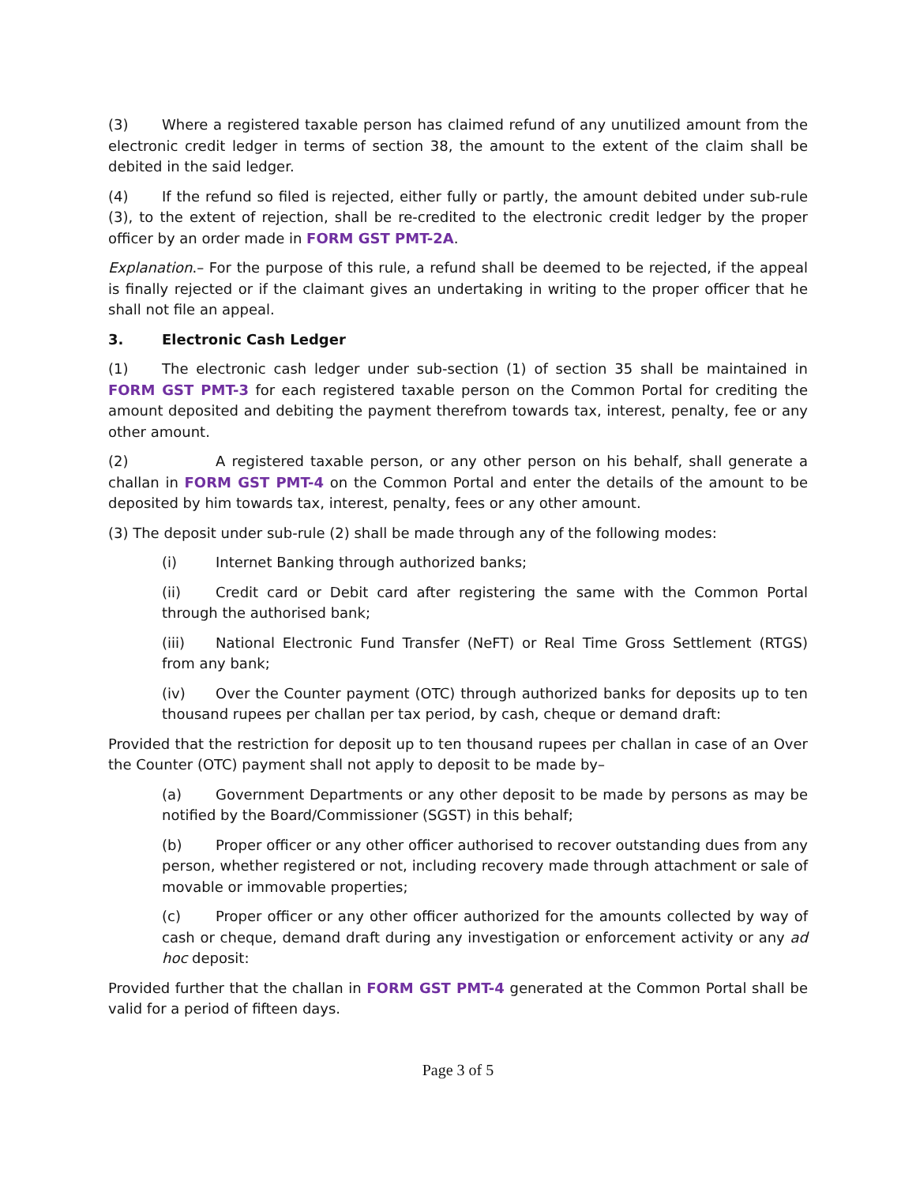(3) Where a registered taxable person has claimed refund of any unutilized amount from the electronic credit ledger in terms of section 38, the amount to the extent of the claim shall be debited in the said ledger.
(4) If the refund so filed is rejected, either fully or partly, the amount debited under sub-rule (3), to the extent of rejection, shall be re-credited to the electronic credit ledger by the proper officer by an order made in FORM GST PMT-2A.
Explanation.– For the purpose of this rule, a refund shall be deemed to be rejected, if the appeal is finally rejected or if the claimant gives an undertaking in writing to the proper officer that he shall not file an appeal.
3. Electronic Cash Ledger
(1) The electronic cash ledger under sub-section (1) of section 35 shall be maintained in FORM GST PMT-3 for each registered taxable person on the Common Portal for crediting the amount deposited and debiting the payment therefrom towards tax, interest, penalty, fee or any other amount.
(2) A registered taxable person, or any other person on his behalf, shall generate a challan in FORM GST PMT-4 on the Common Portal and enter the details of the amount to be deposited by him towards tax, interest, penalty, fees or any other amount.
(3) The deposit under sub-rule (2) shall be made through any of the following modes:
(i) Internet Banking through authorized banks;
(ii) Credit card or Debit card after registering the same with the Common Portal through the authorised bank;
(iii) National Electronic Fund Transfer (NeFT) or Real Time Gross Settlement (RTGS) from any bank;
(iv) Over the Counter payment (OTC) through authorized banks for deposits up to ten thousand rupees per challan per tax period, by cash, cheque or demand draft:
Provided that the restriction for deposit up to ten thousand rupees per challan in case of an Over the Counter (OTC) payment shall not apply to deposit to be made by–
(a) Government Departments or any other deposit to be made by persons as may be notified by the Board/Commissioner (SGST) in this behalf;
(b) Proper officer or any other officer authorised to recover outstanding dues from any person, whether registered or not, including recovery made through attachment or sale of movable or immovable properties;
(c) Proper officer or any other officer authorized for the amounts collected by way of cash or cheque, demand draft during any investigation or enforcement activity or any ad hoc deposit:
Provided further that the challan in FORM GST PMT-4 generated at the Common Portal shall be valid for a period of fifteen days.
Page 3 of 5